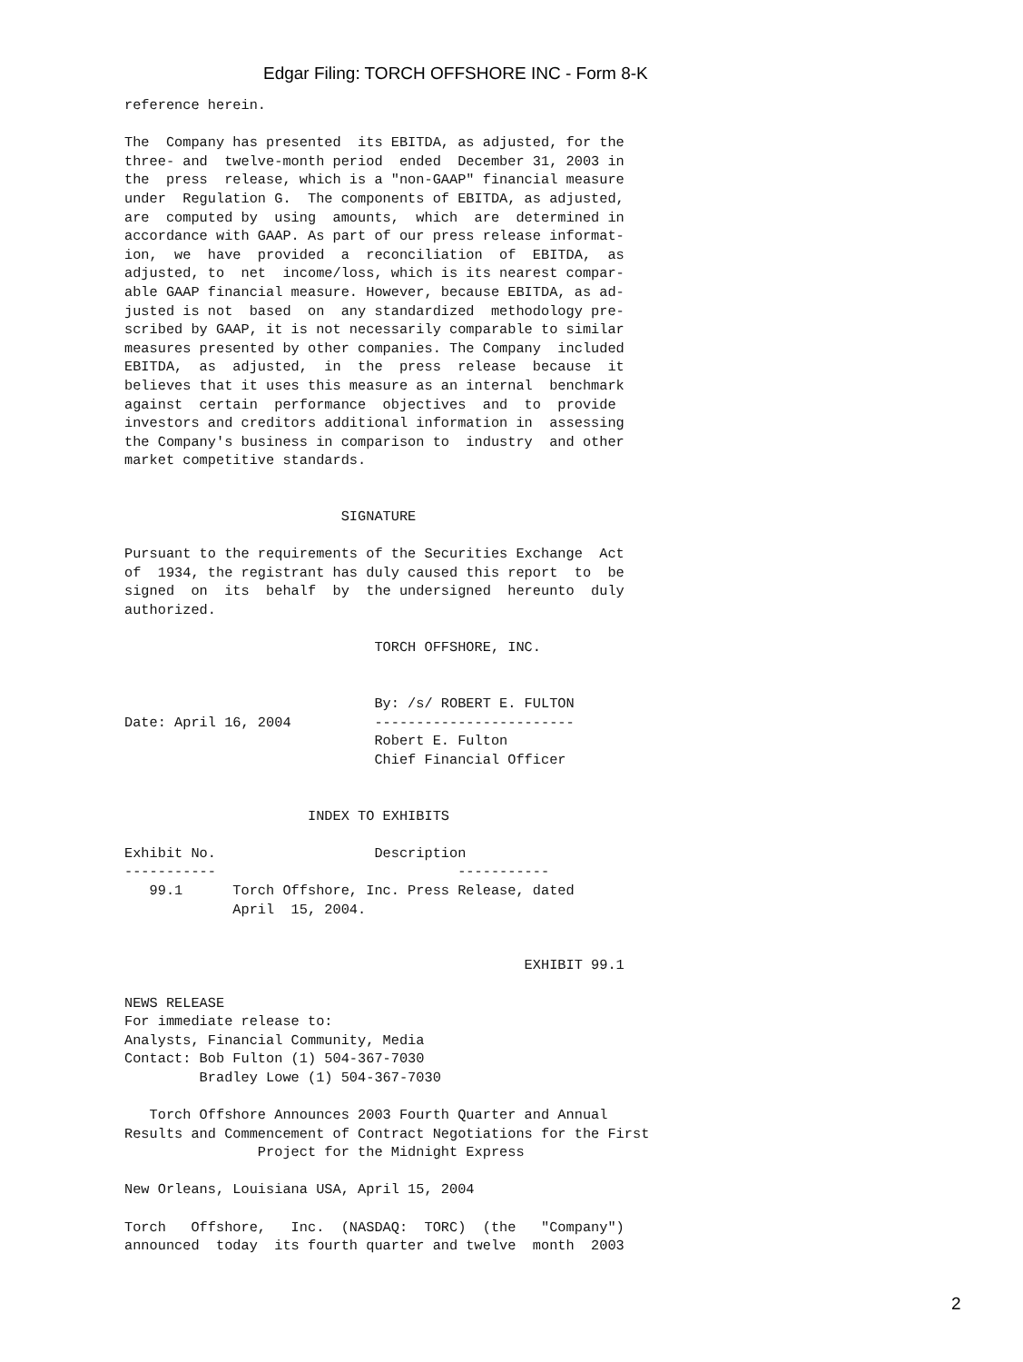Edgar Filing: TORCH OFFSHORE INC - Form 8-K
reference herein.

The  Company has presented  its EBITDA, as adjusted, for the
three- and  twelve-month period  ended  December 31, 2003 in
the  press  release, which is a "non-GAAP" financial measure
under  Regulation G.  The components of EBITDA, as adjusted,
are  computed by  using  amounts,  which  are  determined in
accordance with GAAP. As part of our press release informat-
ion,  we  have  provided  a  reconciliation  of  EBITDA,  as
adjusted, to  net  income/loss, which is its nearest compar-
able GAAP financial measure. However, because EBITDA, as ad-
justed is not  based  on  any standardized  methodology pre-
scribed by GAAP, it is not necessarily comparable to similar
measures presented by other companies. The Company  included
EBITDA,  as  adjusted,  in  the  press  release  because  it
believes that it uses this measure as an internal  benchmark
against  certain  performance  objectives  and  to  provide
investors and creditors additional information in  assessing
the Company's business in comparison to  industry  and other
market competitive standards.


                          SIGNATURE

Pursuant to the requirements of the Securities Exchange  Act
of  1934, the registrant has duly caused this report  to  be
signed  on  its  behalf  by  the undersigned  hereunto  duly
authorized.

                              TORCH OFFSHORE, INC.


                              By: /s/ ROBERT E. FULTON
Date: April 16, 2004          ------------------------
                              Robert E. Fulton
                              Chief Financial Officer


                      INDEX TO EXHIBITS

Exhibit No.                   Description
-----------                             -----------
   99.1      Torch Offshore, Inc. Press Release, dated
             April  15, 2004.


                                                EXHIBIT 99.1

NEWS RELEASE
For immediate release to:
Analysts, Financial Community, Media
Contact: Bob Fulton (1) 504-367-7030
         Bradley Lowe (1) 504-367-7030

   Torch Offshore Announces 2003 Fourth Quarter and Annual
Results and Commencement of Contract Negotiations for the First
                Project for the Midnight Express

New Orleans, Louisiana USA, April 15, 2004

Torch   Offshore,   Inc.  (NASDAQ:  TORC)  (the   "Company")
announced  today  its fourth quarter and twelve  month  2003
2